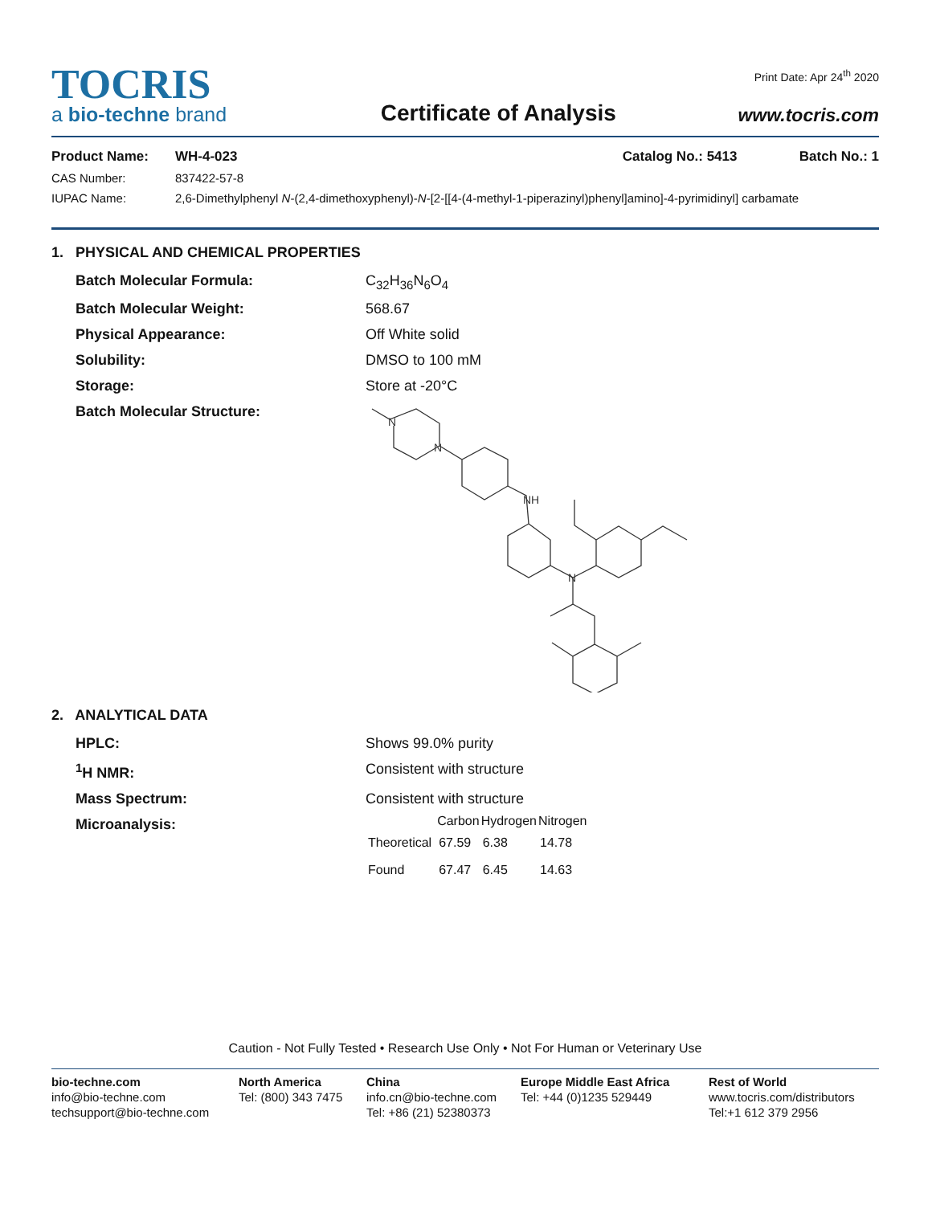TOCRIS
a bio-techne brand
Certificate of Analysis
Print Date: Apr 24<sup>th</sup> 2020
www.tocris.com
Product Name: WH-4-023 Catalog No.: 5413 Batch No.: 1
CAS Number: 837422-57-8
IUPAC Name: 2,6-Dimethylphenyl N-(2,4-dimethoxyphenyl)-N-[2-[[4-(4-methyl-1-piperazinyl)phenyl]amino]-4-pyrimidinyl] carbamate
1. PHYSICAL AND CHEMICAL PROPERTIES
Batch Molecular Formula: C<sub>32</sub>H<sub>36</sub>N<sub>6</sub>O<sub>4</sub>
Batch Molecular Weight: 568.67
Physical Appearance: Off White solid
Solubility: DMSO to 100 mM
Storage: Store at -20°C
Batch Molecular Structure:
N
N
NH
N
2. ANALYTICAL DATA
HPLC: Shows 99.0% purity
<sup>1</sup>H NMR: Consistent with structure
Mass Spectrum: Consistent with structure
Microanalysis:
| | Carbon | Hydrogen | Nitrogen |
| --- | --- | --- | --- |
| Theoretical | 67.59 | 6.38 | 14.78 |
| Found | 67.47 | 6.45 | 14.63 |
Caution - Not Fully Tested • Research Use Only • Not For Human or Veterinary Use
bio-techne.com
info@bio-techne.com
techsupport@bio-techne.com
North America
Tel: (800) 343 7475
China
info.cn@bio-techne.com
Tel: +86 (21) 52380373
Europe Middle East Africa
Tel: +44 (0)1235 529449
Rest of World
www.tocris.com/distributors
Tel:+1 612 379 2956